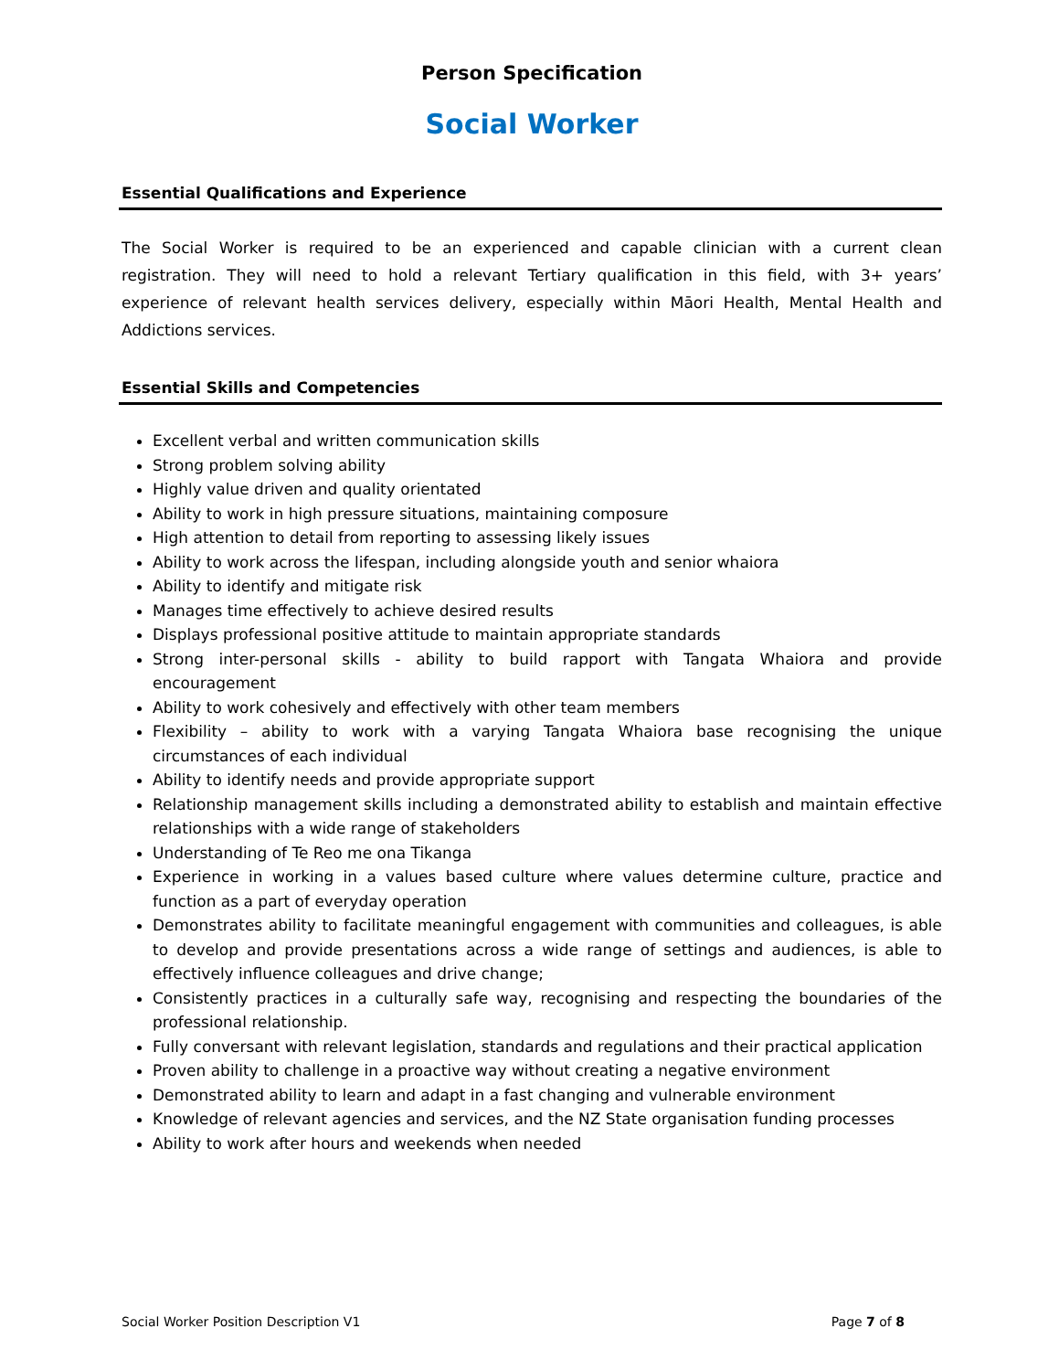Person Specification
Social Worker
Essential Qualifications and Experience
The Social Worker is required to be an experienced and capable clinician with a current clean registration. They will need to hold a relevant Tertiary qualification in this field, with 3+ years’ experience of relevant health services delivery, especially within Māori Health, Mental Health and Addictions services.
Essential Skills and Competencies
Excellent verbal and written communication skills
Strong problem solving ability
Highly value driven and quality orientated
Ability to work in high pressure situations, maintaining composure
High attention to detail from reporting to assessing likely issues
Ability to work across the lifespan, including alongside youth and senior whaiora
Ability to identify and mitigate risk
Manages time effectively to achieve desired results
Displays professional positive attitude to maintain appropriate standards
Strong inter-personal skills - ability to build rapport with Tangata Whaiora and provide encouragement
Ability to work cohesively and effectively with other team members
Flexibility – ability to work with a varying Tangata Whaiora base recognising the unique circumstances of each individual
Ability to identify needs and provide appropriate support
Relationship management skills including a demonstrated ability to establish and maintain effective relationships with a wide range of stakeholders
Understanding of Te Reo me ona Tikanga
Experience in working in a values based culture where values determine culture, practice and function as a part of everyday operation
Demonstrates ability to facilitate meaningful engagement with communities and colleagues, is able to develop and provide presentations across a wide range of settings and audiences, is able to effectively influence colleagues and drive change;
Consistently practices in a culturally safe way, recognising and respecting the boundaries of the professional relationship.
Fully conversant with relevant legislation, standards and regulations and their practical application
Proven ability to challenge in a proactive way without creating a negative environment
Demonstrated ability to learn and adapt in a fast changing and vulnerable environment
Knowledge of relevant agencies and services, and the NZ State organisation funding processes
Ability to work after hours and weekends when needed
Social Worker Position Description V1 Page 7 of 8